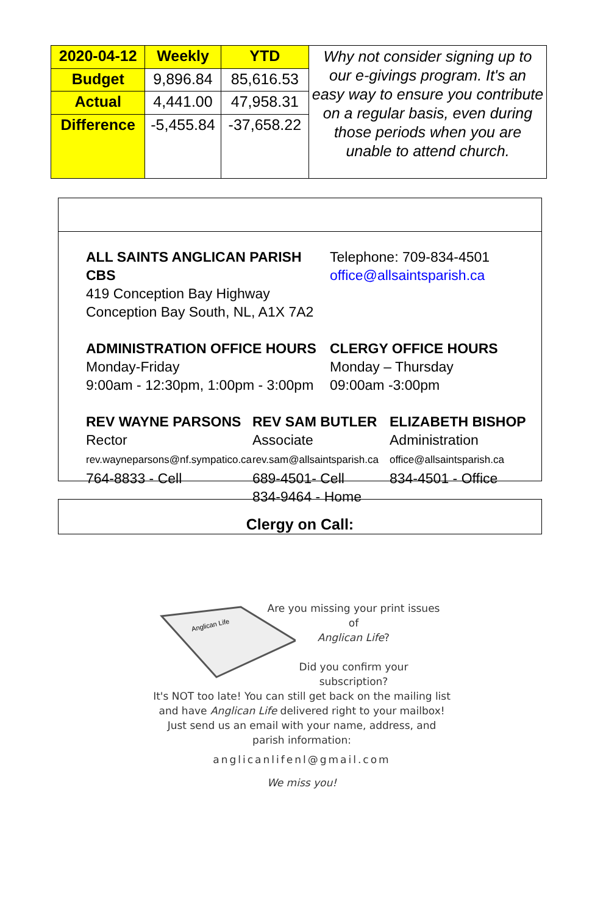| 2020-04-12 | Weekly | YTD | Why not consider signing up to our e-givings program. It's an easy way to ensure you contribute on a regular basis, even during those periods when you are unable to attend church. |
| Budget | 9,896.84 | 85,616.53 | |
| Actual | 4,441.00 | 47,958.31 | |
| Difference | -5,455.84 | -37,658.22 | |
ALL SAINTS ANGLICAN PARISH CBS
419 Conception Bay Highway
Conception Bay South, NL, A1X 7A2
Telephone: 709-834-4501
office@allsaintsparish.ca
ADMINISTRATION OFFICE HOURS
Monday-Friday
9:00am - 12:30pm, 1:00pm - 3:00pm
CLERGY OFFICE HOURS
Monday – Thursday
09:00am -3:00pm
REV WAYNE PARSONS
Rector
rev.wayneparsons@nf.sympatico.ca
764-8833 - Cell
REV SAM BUTLER
Associate
rev.sam@allsaintsparish.ca
689-4501- Cell
834-9464 - Home
ELIZABETH BISHOP
Administration
office@allsaintsparish.ca
834-4501 - Office
Clergy on Call:
Anglican Life
Are you missing your print issues
of
Anglican Life?
Did you confirm your
subscription?
It's NOT too late! You can still get back on the mailing list and have Anglican Life delivered right to your mailbox!
Just send us an email with your name, address, and parish information:
anglicanlifenl@gmail.com
We miss you!